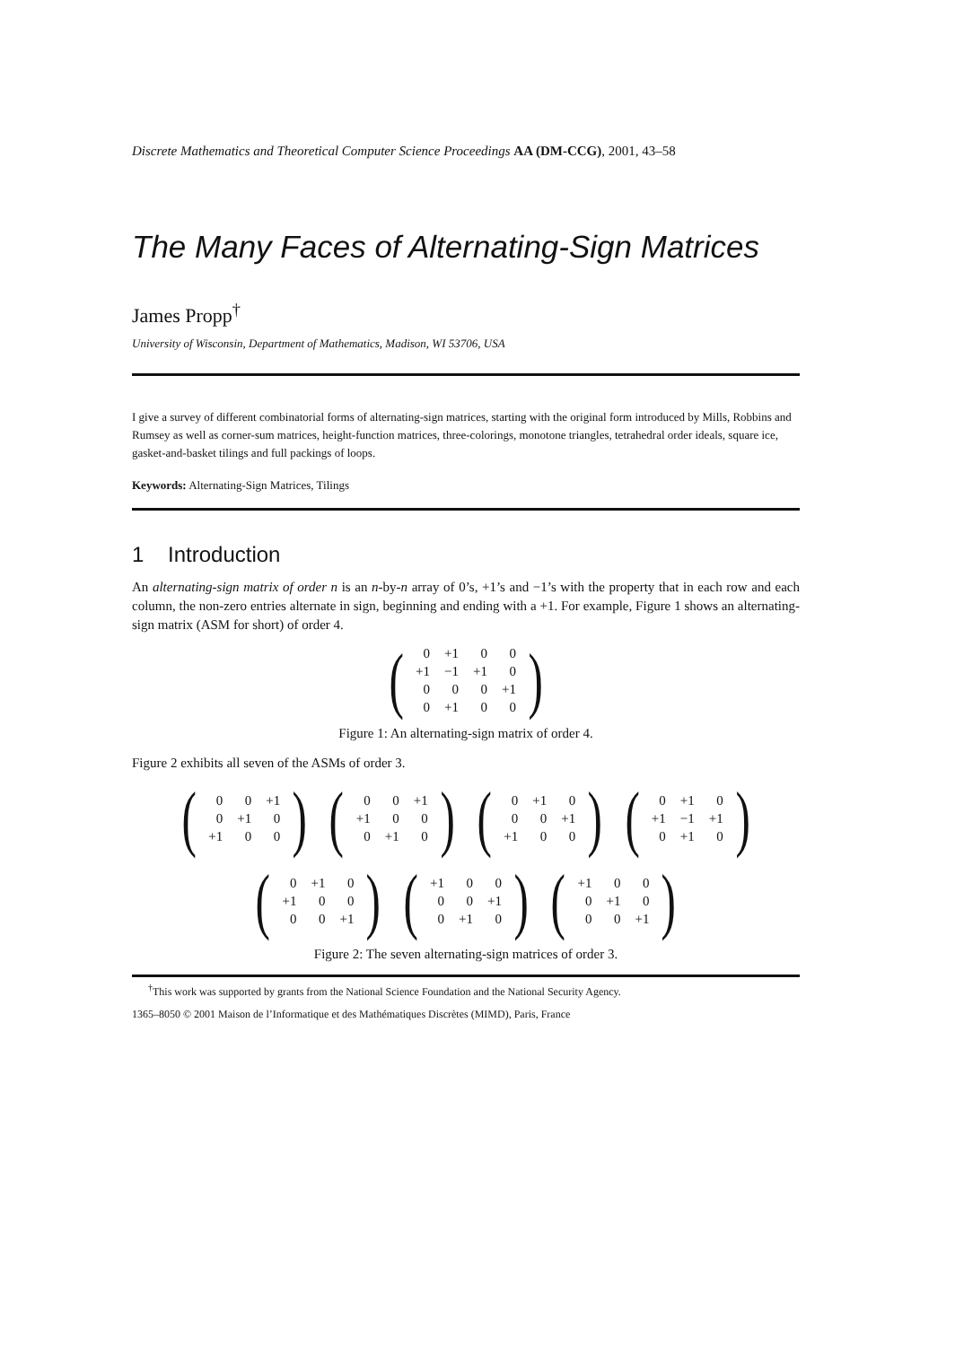Discrete Mathematics and Theoretical Computer Science Proceedings AA (DM-CCG), 2001, 43–58
The Many Faces of Alternating-Sign Matrices
James Propp<sup>†</sup>
University of Wisconsin, Department of Mathematics, Madison, WI 53706, USA
I give a survey of different combinatorial forms of alternating-sign matrices, starting with the original form introduced by Mills, Robbins and Rumsey as well as corner-sum matrices, height-function matrices, three-colorings, monotone triangles, tetrahedral order ideals, square ice, gasket-and-basket tilings and full packings of loops.
Keywords: Alternating-Sign Matrices, Tilings
1 Introduction
An alternating-sign matrix of order n is an n-by-n array of 0’s, +1’s and −1’s with the property that in each row and each column, the non-zero entries alternate in sign, beginning and ending with a +1. For example, Figure 1 shows an alternating-sign matrix (ASM for short) of order 4.
(
| 0 | +1 | 0 | 0 |
| +1 | −1 | +1 | 0 |
| 0 | 0 | 0 | +1 |
| 0 | +1 | 0 | 0 |
)
Figure 1: An alternating-sign matrix of order 4.
Figure 2 exhibits all seven of the ASMs of order 3.
(
| 0 | 0 | +1 |
| 0 | +1 | 0 |
| +1 | 0 | 0 |
)
(
| 0 | 0 | +1 |
| +1 | 0 | 0 |
| 0 | +1 | 0 |
)
(
| 0 | +1 | 0 |
| 0 | 0 | +1 |
| +1 | 0 | 0 |
)
(
| 0 | +1 | 0 |
| +1 | −1 | +1 |
| 0 | +1 | 0 |
)
(
| 0 | +1 | 0 |
| +1 | 0 | 0 |
| 0 | 0 | +1 |
)
(
| +1 | 0 | 0 |
| 0 | 0 | +1 |
| 0 | +1 | 0 |
)
(
| +1 | 0 | 0 |
| 0 | +1 | 0 |
| 0 | 0 | +1 |
)
Figure 2: The seven alternating-sign matrices of order 3.
<sup>†</sup> This work was supported by grants from the National Science Foundation and the National Security Agency.
1365–8050 © 2001 Maison de l’Informatique et des Mathématiques Discrètes (MIMD), Paris, France